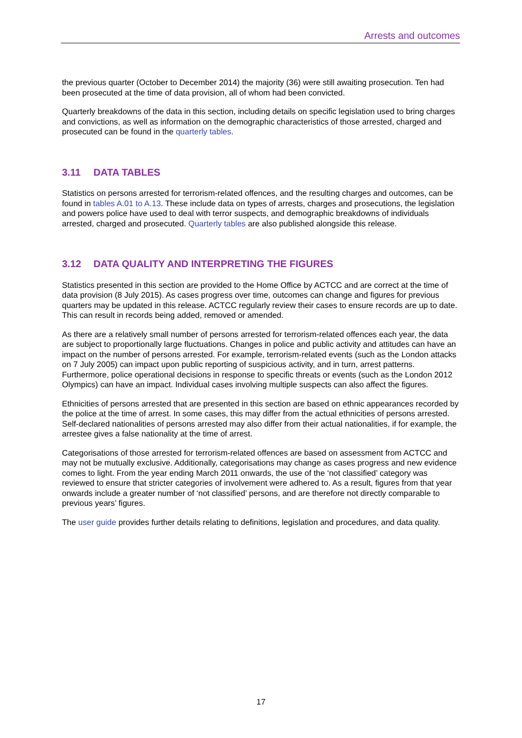Arrests and outcomes
the previous quarter (October to December 2014) the majority (36) were still awaiting prosecution. Ten had been prosecuted at the time of data provision, all of whom had been convicted.
Quarterly breakdowns of the data in this section, including details on specific legislation used to bring charges and convictions, as well as information on the demographic characteristics of those arrested, charged and prosecuted can be found in the quarterly tables.
3.11 DATA TABLES
Statistics on persons arrested for terrorism-related offences, and the resulting charges and outcomes, can be found in tables A.01 to A.13. These include data on types of arrests, charges and prosecutions, the legislation and powers police have used to deal with terror suspects, and demographic breakdowns of individuals arrested, charged and prosecuted. Quarterly tables are also published alongside this release.
3.12 DATA QUALITY AND INTERPRETING THE FIGURES
Statistics presented in this section are provided to the Home Office by ACTCC and are correct at the time of data provision (8 July 2015). As cases progress over time, outcomes can change and figures for previous quarters may be updated in this release. ACTCC regularly review their cases to ensure records are up to date. This can result in records being added, removed or amended.
As there are a relatively small number of persons arrested for terrorism-related offences each year, the data are subject to proportionally large fluctuations. Changes in police and public activity and attitudes can have an impact on the number of persons arrested. For example, terrorism-related events (such as the London attacks on 7 July 2005) can impact upon public reporting of suspicious activity, and in turn, arrest patterns. Furthermore, police operational decisions in response to specific threats or events (such as the London 2012 Olympics) can have an impact. Individual cases involving multiple suspects can also affect the figures.
Ethnicities of persons arrested that are presented in this section are based on ethnic appearances recorded by the police at the time of arrest. In some cases, this may differ from the actual ethnicities of persons arrested. Self-declared nationalities of persons arrested may also differ from their actual nationalities, if for example, the arrestee gives a false nationality at the time of arrest.
Categorisations of those arrested for terrorism-related offences are based on assessment from ACTCC and may not be mutually exclusive. Additionally, categorisations may change as cases progress and new evidence comes to light. From the year ending March 2011 onwards, the use of the ‘not classified’ category was reviewed to ensure that stricter categories of involvement were adhered to. As a result, figures from that year onwards include a greater number of ‘not classified’ persons, and are therefore not directly comparable to previous years’ figures.
The user guide provides further details relating to definitions, legislation and procedures, and data quality.
17